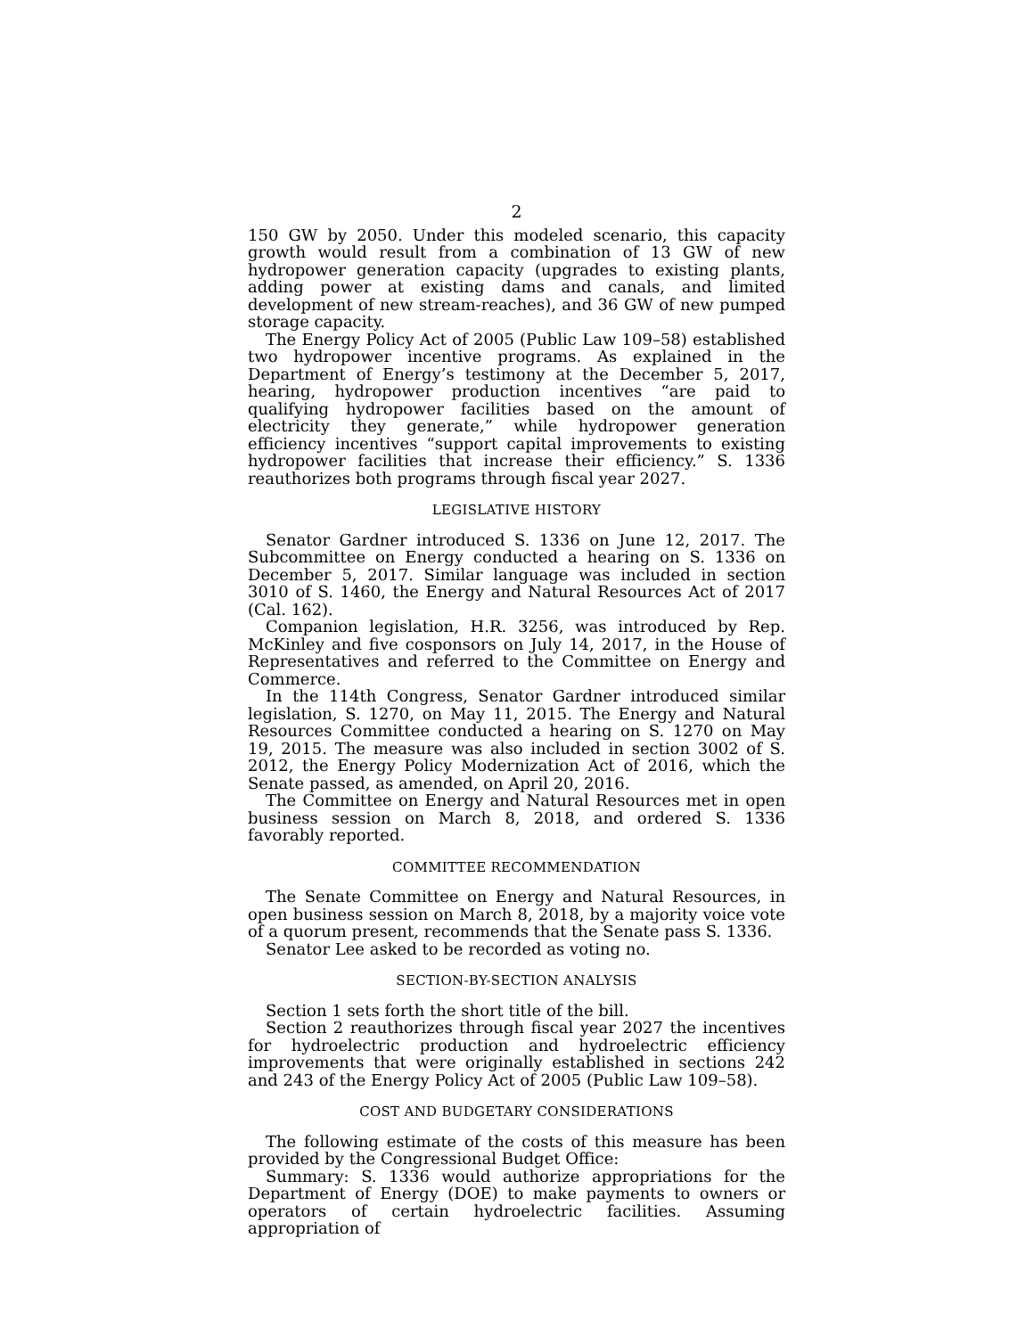2
150 GW by 2050. Under this modeled scenario, this capacity growth would result from a combination of 13 GW of new hydropower generation capacity (upgrades to existing plants, adding power at existing dams and canals, and limited development of new stream-reaches), and 36 GW of new pumped storage capacity.
The Energy Policy Act of 2005 (Public Law 109–58) established two hydropower incentive programs. As explained in the Department of Energy’s testimony at the December 5, 2017, hearing, hydropower production incentives “are paid to qualifying hydropower facilities based on the amount of electricity they generate,” while hydropower generation efficiency incentives “support capital improvements to existing hydropower facilities that increase their efficiency.” S. 1336 reauthorizes both programs through fiscal year 2027.
LEGISLATIVE HISTORY
Senator Gardner introduced S. 1336 on June 12, 2017. The Subcommittee on Energy conducted a hearing on S. 1336 on December 5, 2017. Similar language was included in section 3010 of S. 1460, the Energy and Natural Resources Act of 2017 (Cal. 162).
Companion legislation, H.R. 3256, was introduced by Rep. McKinley and five cosponsors on July 14, 2017, in the House of Representatives and referred to the Committee on Energy and Commerce.
In the 114th Congress, Senator Gardner introduced similar legislation, S. 1270, on May 11, 2015. The Energy and Natural Resources Committee conducted a hearing on S. 1270 on May 19, 2015. The measure was also included in section 3002 of S. 2012, the Energy Policy Modernization Act of 2016, which the Senate passed, as amended, on April 20, 2016.
The Committee on Energy and Natural Resources met in open business session on March 8, 2018, and ordered S. 1336 favorably reported.
COMMITTEE RECOMMENDATION
The Senate Committee on Energy and Natural Resources, in open business session on March 8, 2018, by a majority voice vote of a quorum present, recommends that the Senate pass S. 1336.
Senator Lee asked to be recorded as voting no.
SECTION-BY-SECTION ANALYSIS
Section 1 sets forth the short title of the bill.
Section 2 reauthorizes through fiscal year 2027 the incentives for hydroelectric production and hydroelectric efficiency improvements that were originally established in sections 242 and 243 of the Energy Policy Act of 2005 (Public Law 109–58).
COST AND BUDGETARY CONSIDERATIONS
The following estimate of the costs of this measure has been provided by the Congressional Budget Office:
Summary: S. 1336 would authorize appropriations for the Department of Energy (DOE) to make payments to owners or operators of certain hydroelectric facilities. Assuming appropriation of